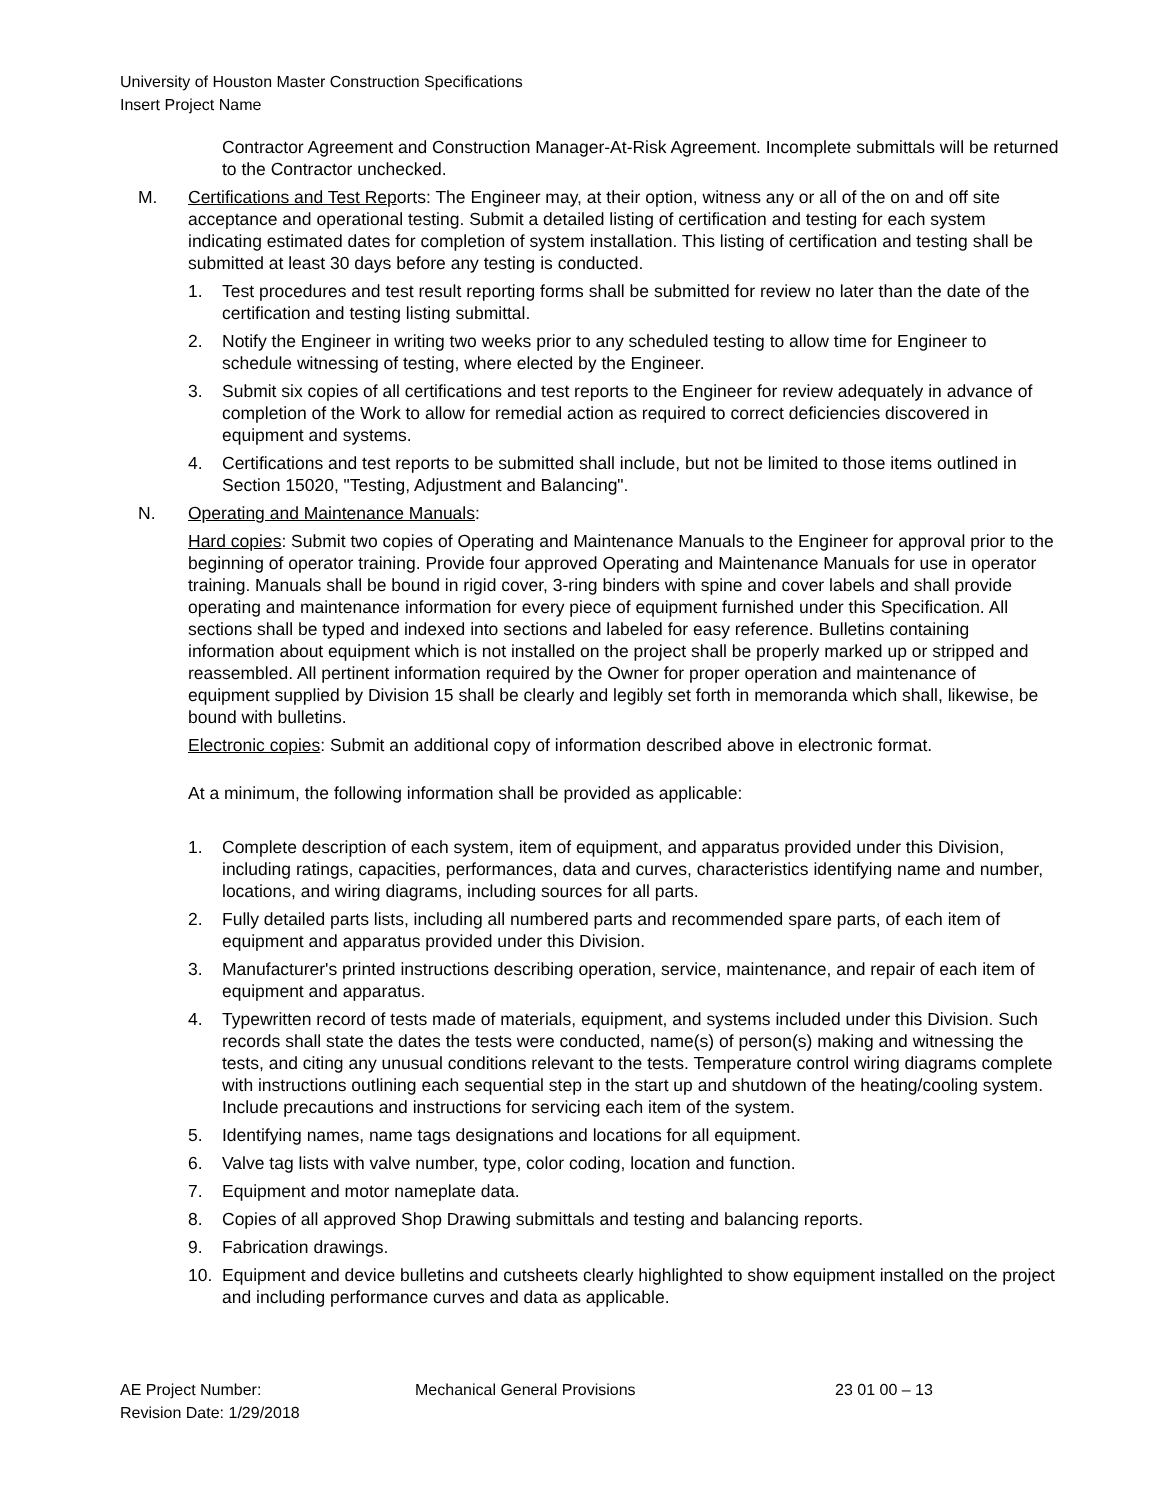University of Houston Master Construction Specifications
Insert Project Name
Contractor Agreement and Construction Manager-At-Risk Agreement. Incomplete submittals will be returned to the Contractor unchecked.
M. Certifications and Test Reports: The Engineer may, at their option, witness any or all of the on and off site acceptance and operational testing. Submit a detailed listing of certification and testing for each system indicating estimated dates for completion of system installation. This listing of certification and testing shall be submitted at least 30 days before any testing is conducted.
1. Test procedures and test result reporting forms shall be submitted for review no later than the date of the certification and testing listing submittal.
2. Notify the Engineer in writing two weeks prior to any scheduled testing to allow time for Engineer to schedule witnessing of testing, where elected by the Engineer.
3. Submit six copies of all certifications and test reports to the Engineer for review adequately in advance of completion of the Work to allow for remedial action as required to correct deficiencies discovered in equipment and systems.
4. Certifications and test reports to be submitted shall include, but not be limited to those items outlined in Section 15020, "Testing, Adjustment and Balancing".
N. Operating and Maintenance Manuals:
Hard copies: Submit two copies of Operating and Maintenance Manuals to the Engineer for approval prior to the beginning of operator training. Provide four approved Operating and Maintenance Manuals for use in operator training. Manuals shall be bound in rigid cover, 3-ring binders with spine and cover labels and shall provide operating and maintenance information for every piece of equipment furnished under this Specification. All sections shall be typed and indexed into sections and labeled for easy reference. Bulletins containing information about equipment which is not installed on the project shall be properly marked up or stripped and reassembled. All pertinent information required by the Owner for proper operation and maintenance of equipment supplied by Division 15 shall be clearly and legibly set forth in memoranda which shall, likewise, be bound with bulletins.
Electronic copies: Submit an additional copy of information described above in electronic format.
At a minimum, the following information shall be provided as applicable:
1. Complete description of each system, item of equipment, and apparatus provided under this Division, including ratings, capacities, performances, data and curves, characteristics identifying name and number, locations, and wiring diagrams, including sources for all parts.
2. Fully detailed parts lists, including all numbered parts and recommended spare parts, of each item of equipment and apparatus provided under this Division.
3. Manufacturer's printed instructions describing operation, service, maintenance, and repair of each item of equipment and apparatus.
4. Typewritten record of tests made of materials, equipment, and systems included under this Division. Such records shall state the dates the tests were conducted, name(s) of person(s) making and witnessing the tests, and citing any unusual conditions relevant to the tests. Temperature control wiring diagrams complete with instructions outlining each sequential step in the start up and shutdown of the heating/cooling system. Include precautions and instructions for servicing each item of the system.
5. Identifying names, name tags designations and locations for all equipment.
6. Valve tag lists with valve number, type, color coding, location and function.
7. Equipment and motor nameplate data.
8. Copies of all approved Shop Drawing submittals and testing and balancing reports.
9. Fabrication drawings.
10. Equipment and device bulletins and cutsheets clearly highlighted to show equipment installed on the project and including performance curves and data as applicable.
AE Project Number: Mechanical General Provisions 23 01 00 – 13
Revision Date: 1/29/2018